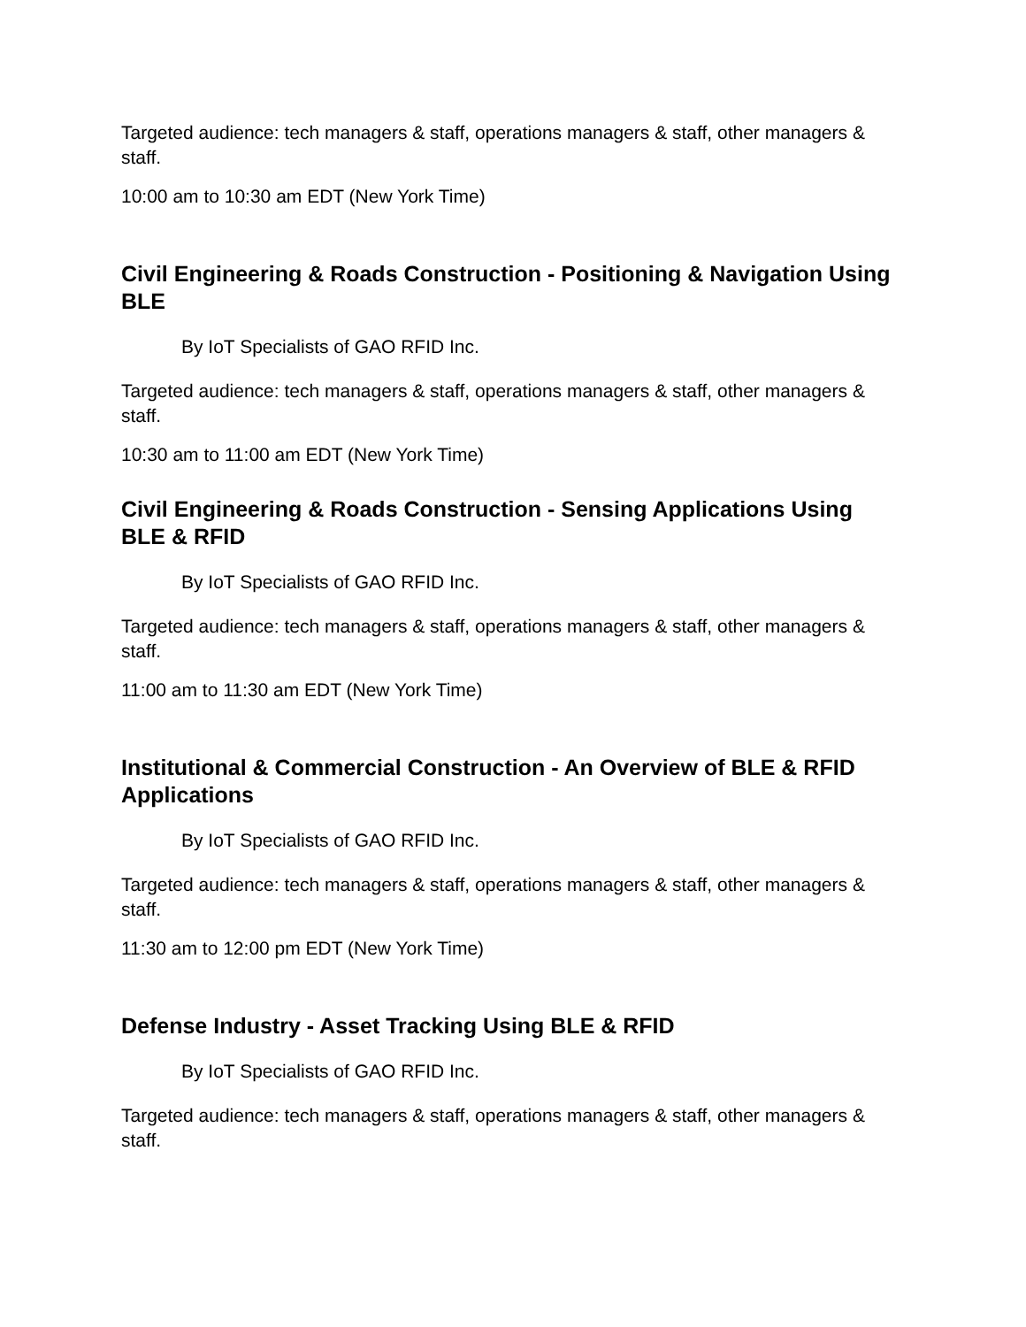Targeted audience: tech managers & staff, operations managers & staff, other managers & staff.
10:00 am to 10:30 am EDT (New York Time)
Civil Engineering & Roads Construction - Positioning & Navigation Using BLE
By IoT Specialists of GAO RFID Inc.
Targeted audience: tech managers & staff, operations managers & staff, other managers & staff.
10:30 am to 11:00 am EDT (New York Time)
Civil Engineering & Roads Construction - Sensing Applications Using BLE & RFID
By IoT Specialists of GAO RFID Inc.
Targeted audience: tech managers & staff, operations managers & staff, other managers & staff.
11:00 am to 11:30 am EDT (New York Time)
Institutional & Commercial Construction - An Overview of BLE & RFID Applications
By IoT Specialists of GAO RFID Inc.
Targeted audience: tech managers & staff, operations managers & staff, other managers & staff.
11:30 am to 12:00 pm EDT (New York Time)
Defense Industry - Asset Tracking Using BLE & RFID
By IoT Specialists of GAO RFID Inc.
Targeted audience: tech managers & staff, operations managers & staff, other managers & staff.